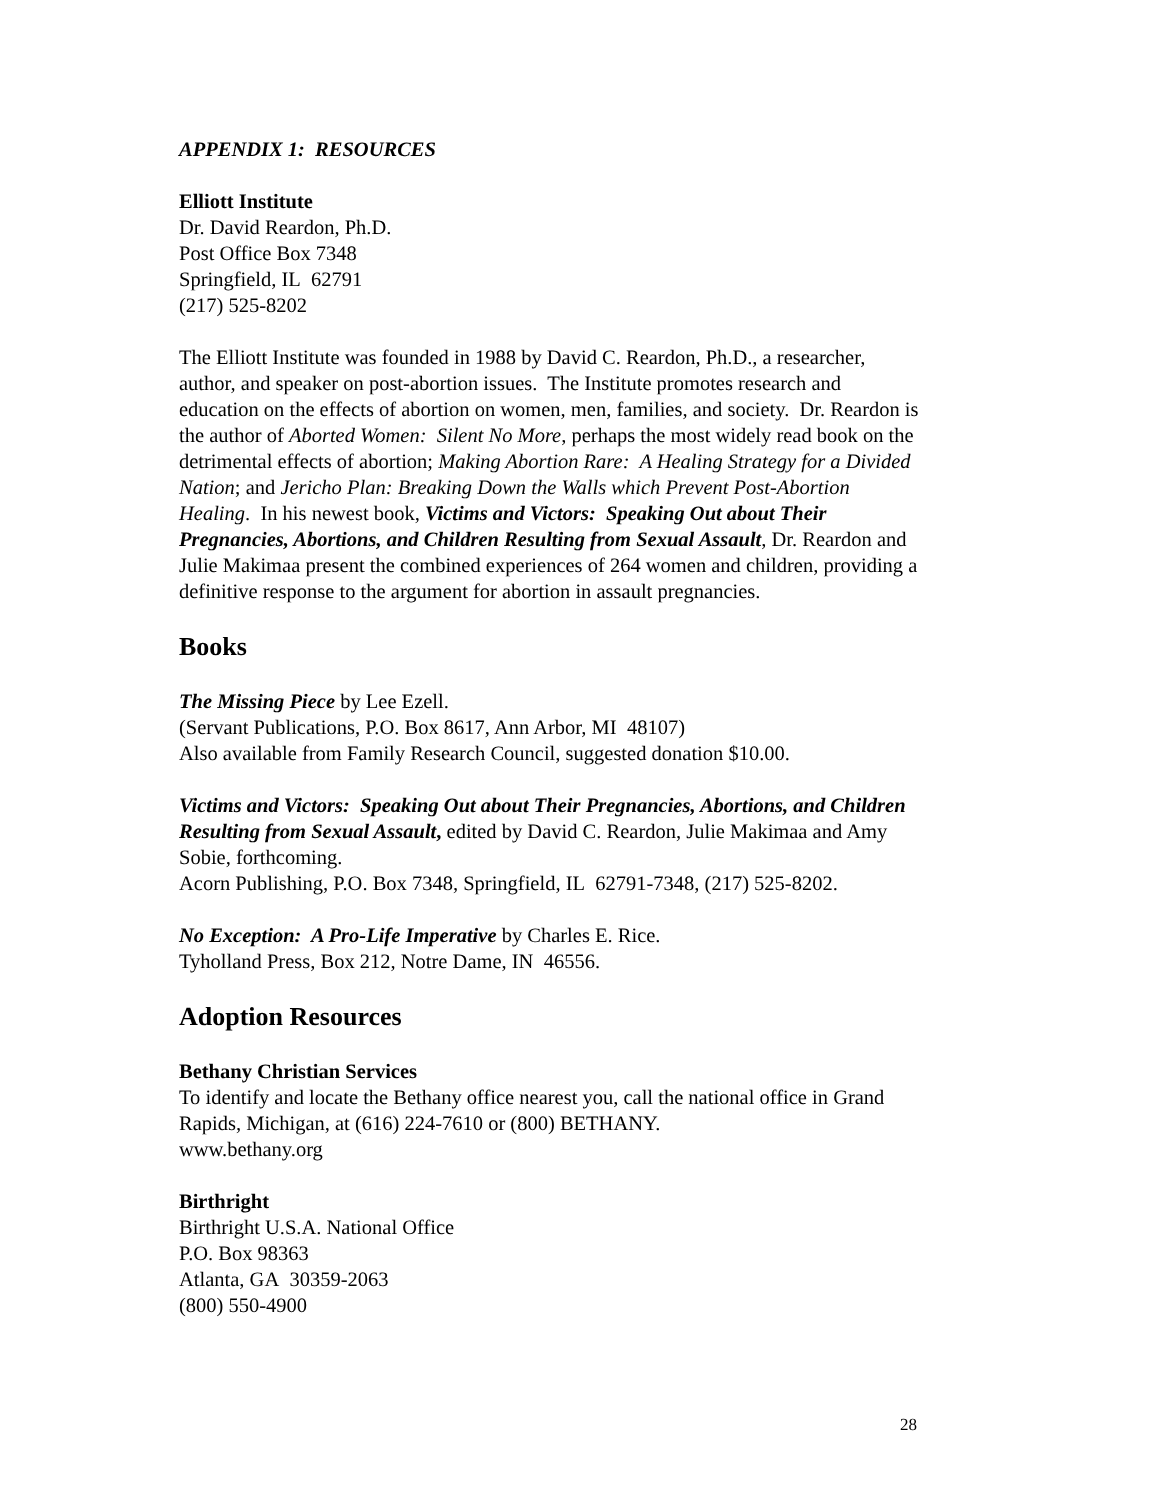APPENDIX 1: RESOURCES
Elliott Institute
Dr. David Reardon, Ph.D.
Post Office Box 7348
Springfield, IL 62791
(217) 525-8202
The Elliott Institute was founded in 1988 by David C. Reardon, Ph.D., a researcher, author, and speaker on post-abortion issues. The Institute promotes research and education on the effects of abortion on women, men, families, and society. Dr. Reardon is the author of Aborted Women: Silent No More, perhaps the most widely read book on the detrimental effects of abortion; Making Abortion Rare: A Healing Strategy for a Divided Nation; and Jericho Plan: Breaking Down the Walls which Prevent Post-Abortion Healing. In his newest book, Victims and Victors: Speaking Out about Their Pregnancies, Abortions, and Children Resulting from Sexual Assault, Dr. Reardon and Julie Makimaa present the combined experiences of 264 women and children, providing a definitive response to the argument for abortion in assault pregnancies.
Books
The Missing Piece by Lee Ezell.
(Servant Publications, P.O. Box 8617, Ann Arbor, MI 48107)
Also available from Family Research Council, suggested donation $10.00.
Victims and Victors: Speaking Out about Their Pregnancies, Abortions, and Children Resulting from Sexual Assault, edited by David C. Reardon, Julie Makimaa and Amy Sobie, forthcoming.
Acorn Publishing, P.O. Box 7348, Springfield, IL 62791-7348, (217) 525-8202.
No Exception: A Pro-Life Imperative by Charles E. Rice.
Tyholland Press, Box 212, Notre Dame, IN 46556.
Adoption Resources
Bethany Christian Services
To identify and locate the Bethany office nearest you, call the national office in Grand Rapids, Michigan, at (616) 224-7610 or (800) BETHANY.
www.bethany.org
Birthright
Birthright U.S.A. National Office
P.O. Box 98363
Atlanta, GA 30359-2063
(800) 550-4900
28